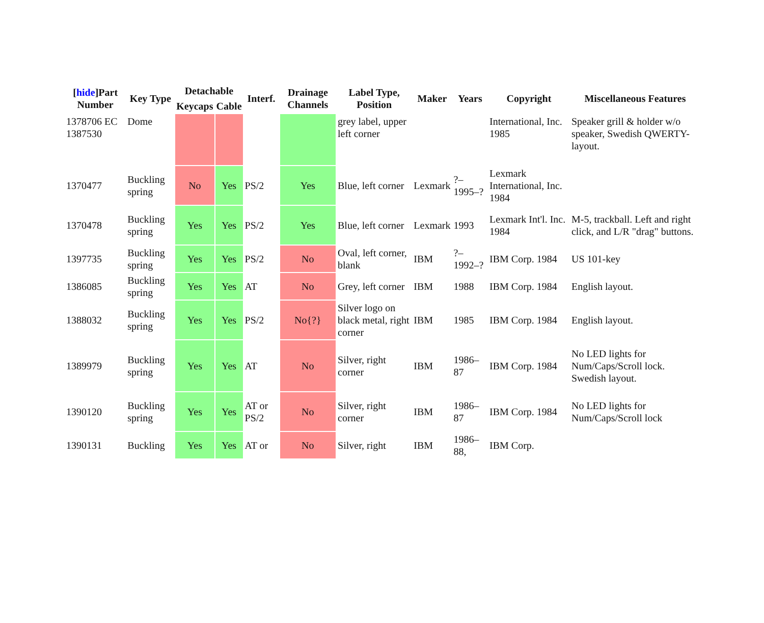| [ hide ]Part Number | Key Type | Detachable | | Interf. | Drainage Channels | Label Type, Position | Maker | Years | Copyright | Miscellaneous Features |
| --- | --- | --- | --- | --- | --- | --- | --- | --- | --- | --- |
| | | Keycaps | Cable | | | | | | | |
| 1378706 EC 1387530 | Dome | | | | | grey label, upper left corner | | | International, Inc. 1985 | Speaker grill & holder w/o speaker, Swedish QWERTY-layout. |
| 1370477 | Buckling spring | No | Yes | PS/2 | Yes | Blue, left corner | Lexmark | ?–1995–? | Lexmark International, Inc. 1984 | |
| 1370478 | Buckling spring | Yes | Yes | PS/2 | Yes | Blue, left corner | Lexmark | 1993 | Lexmark Int'l. Inc. 1984 | M-5, trackball. Left and right click, and L/R "drag" buttons. |
| 1397735 | Buckling spring | Yes | Yes | PS/2 | No | Oval, left corner, blank | IBM | ?–1992–? | IBM Corp. 1984 | US 101-key |
| 1386085 | Buckling spring | Yes | Yes | AT | No | Grey, left corner | IBM | 1988 | IBM Corp. 1984 | English layout. |
| 1388032 | Buckling spring | Yes | Yes | PS/2 | No{?} | Silver logo on black metal, right corner | IBM | 1985 | IBM Corp. 1984 | English layout. |
| 1389979 | Buckling spring | Yes | Yes | AT | No | Silver, right corner | IBM | 1986–87 | IBM Corp. 1984 | No LED lights for Num/Caps/Scroll lock. Swedish layout. |
| 1390120 | Buckling spring | Yes | Yes | AT or PS/2 | No | Silver, right corner | IBM | 1986–87 | IBM Corp. 1984 | No LED lights for Num/Caps/Scroll lock |
| 1390131 | Buckling | Yes | Yes | AT or | No | Silver, right | IBM | 1986–88, | IBM Corp. | |